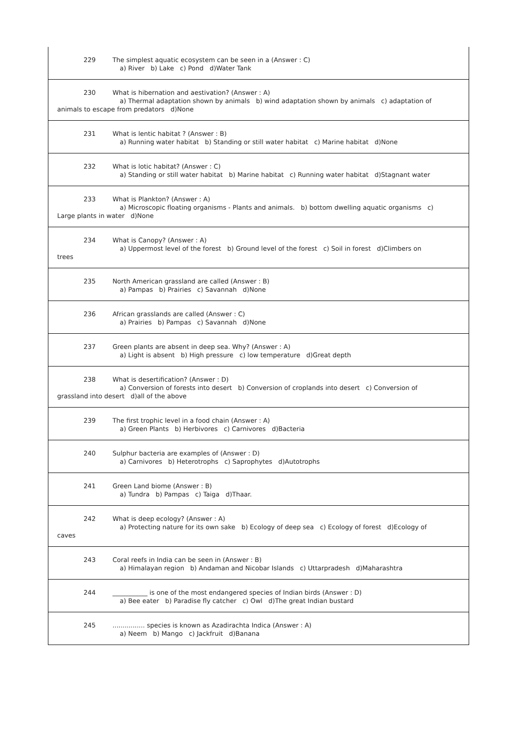| 229 The simplest aquatic ecosystem can be seen in a (Answer : C) a) River b) Lake c) Pond d)Water Tank |
| 230 What is hibernation and aestivation? (Answer : A) a) Thermal adaptation shown by animals b) wind adaptation shown by animals c) adaptation of animals to escape from predators d)None |
| 231 What is lentic habitat ? (Answer : B) a) Running water habitat b) Standing or still water habitat c) Marine habitat d)None |
| 232 What is lotic habitat? (Answer : C) a) Standing or still water habitat b) Marine habitat c) Running water habitat d)Stagnant water |
| 233 What is Plankton? (Answer : A) a) Microscopic floating organisms - Plants and animals. b) bottom dwelling aquatic organisms c) Large plants in water d)None |
| 234 What is Canopy? (Answer : A) a) Uppermost level of the forest b) Ground level of the forest c) Soil in forest d)Climbers on trees |
| 235 North American grassland are called (Answer : B) a) Pampas b) Prairies c) Savannah d)None |
| 236 African grasslands are called (Answer : C) a) Prairies b) Pampas c) Savannah d)None |
| 237 Green plants are absent in deep sea. Why? (Answer : A) a) Light is absent b) High pressure c) low temperature d)Great depth |
| 238 What is desertification? (Answer : D) a) Conversion of forests into desert b) Conversion of croplands into desert c) Conversion of grassland into desert d)all of the above |
| 239 The first trophic level in a food chain (Answer : A) a) Green Plants b) Herbivores c) Carnivores d)Bacteria |
| 240 Sulphur bacteria are examples of (Answer : D) a) Carnivores b) Heterotrophs c) Saprophytes d)Autotrophs |
| 241 Green Land biome (Answer : B) a) Tundra b) Pampas c) Taiga d)Thaar. |
| 242 What is deep ecology? (Answer : A) a) Protecting nature for its own sake b) Ecology of deep sea c) Ecology of forest d)Ecology of caves |
| 243 Coral reefs in India can be seen in (Answer : B) a) Himalayan region b) Andaman and Nicobar Islands c) Uttarpradesh d)Maharashtra |
| 244 ___________ is one of the most endangered species of Indian birds (Answer : D) a) Bee eater b) Paradise fly catcher c) Owl d)The great Indian bustard |
| 245 ................ species is known as Azadirachta Indica (Answer : A) a) Neem b) Mango c) Jackfruit d)Banana |